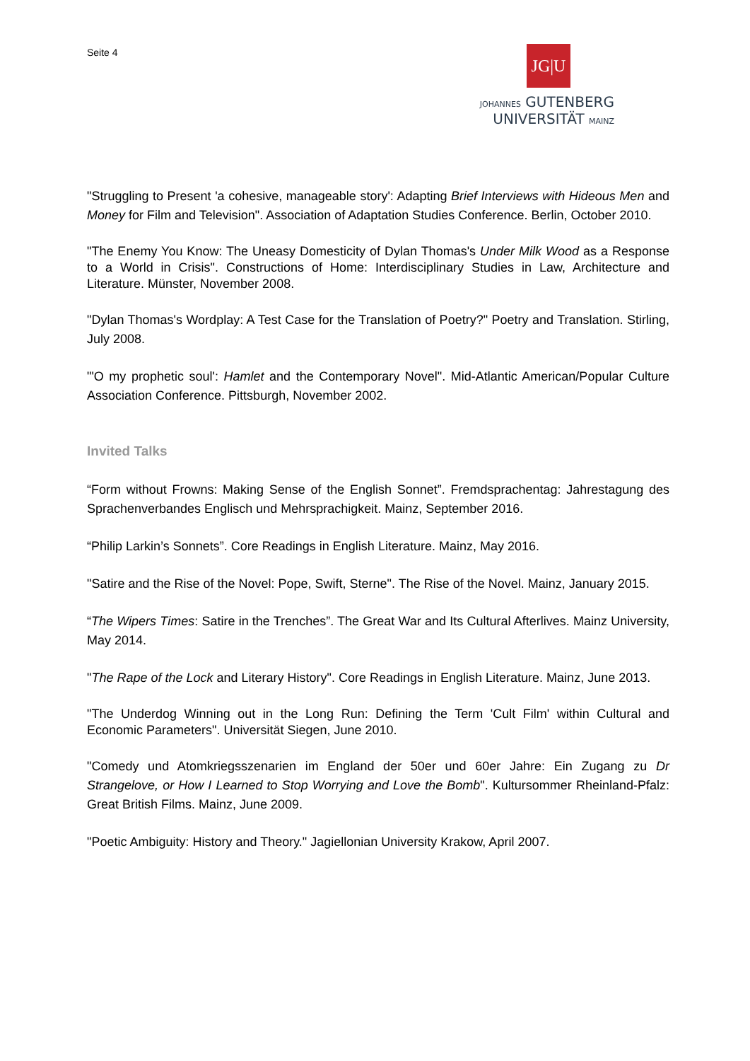Seite 4
JG|U
JOHANNES GUTENBERG
UNIVERSITÄT MAINZ
"Struggling to Present 'a cohesive, manageable story': Adapting Brief Interviews with Hideous Men and Money for Film and Television". Association of Adaptation Studies Conference. Berlin, October 2010.
"The Enemy You Know: The Uneasy Domesticity of Dylan Thomas's Under Milk Wood as a Response to a World in Crisis". Constructions of Home: Interdisciplinary Studies in Law, Architecture and Literature. Münster, November 2008.
"Dylan Thomas's Wordplay: A Test Case for the Translation of Poetry?" Poetry and Translation. Stirling, July 2008.
"'O my prophetic soul': Hamlet and the Contemporary Novel". Mid-Atlantic American/Popular Culture Association Conference. Pittsburgh, November 2002.
Invited Talks
“Form without Frowns: Making Sense of the English Sonnet”. Fremdsprachentag: Jahrestagung des Sprachenverbandes Englisch und Mehrsprachigkeit. Mainz, September 2016.
“Philip Larkin’s Sonnets”. Core Readings in English Literature. Mainz, May 2016.
"Satire and the Rise of the Novel: Pope, Swift, Sterne". The Rise of the Novel. Mainz, January 2015.
“The Wipers Times: Satire in the Trenches”. The Great War and Its Cultural Afterlives. Mainz University, May 2014.
"The Rape of the Lock and Literary History". Core Readings in English Literature. Mainz, June 2013.
"The Underdog Winning out in the Long Run: Defining the Term 'Cult Film' within Cultural and Economic Parameters". Universität Siegen, June 2010.
"Comedy und Atomkriegsszenarien im England der 50er und 60er Jahre: Ein Zugang zu Dr Strangelove, or How I Learned to Stop Worrying and Love the Bomb". Kultursommer Rheinland-Pfalz: Great British Films. Mainz, June 2009.
"Poetic Ambiguity: History and Theory." Jagiellonian University Krakow, April 2007.